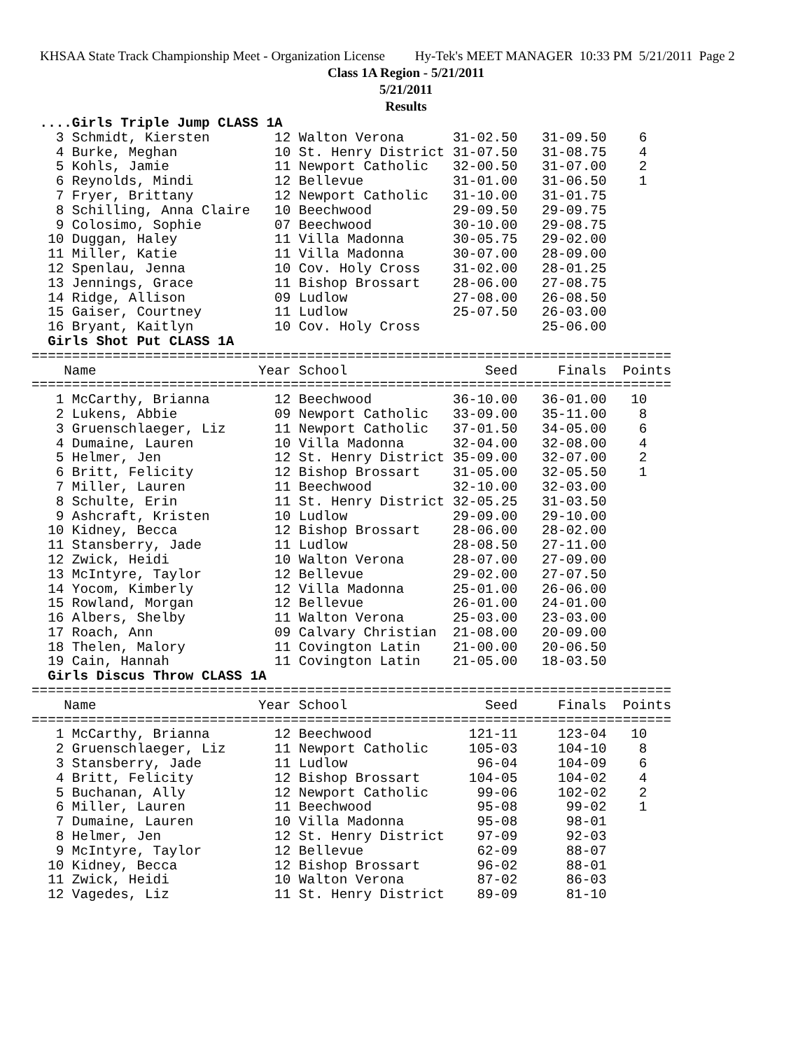KHSAA State Track Championship Meet - Organization License Hy-Tek's MEET MANAGER 10:33 PM 5/21/2011 Page 2
Class 1A Region - 5/21/2011
5/21/2011
Results
 ....Girls Triple Jump CLASS 1A
   3 Schmidt, Kiersten        12 Walton Verona      31-02.50   31-09.50    6
   4 Burke, Meghan            10 St. Henry District 31-07.50   31-08.75    4
   5 Kohls, Jamie             11 Newport Catholic   32-00.50   31-07.00    2
   6 Reynolds, Mindi          12 Bellevue           31-01.00   31-06.50    1
   7 Fryer, Brittany          12 Newport Catholic   31-10.00   31-01.75
   8 Schilling, Anna Claire   10 Beechwood          29-09.50   29-09.75
   9 Colosimo, Sophie         07 Beechwood          30-10.00   29-08.75
  10 Duggan, Haley            11 Villa Madonna      30-05.75   29-02.00
  11 Miller, Katie            11 Villa Madonna      30-07.00   28-09.00
  12 Spenlau, Jenna           10 Cov. Holy Cross    31-02.00   28-01.25
  13 Jennings, Grace          11 Bishop Brossart    28-06.00   27-08.75
  14 Ridge, Allison           09 Ludlow             27-08.00   26-08.50
  15 Gaiser, Courtney         11 Ludlow             25-07.50   26-03.00
  16 Bryant, Kaitlyn          10 Cov. Holy Cross               25-06.00
  Girls Shot Put CLASS 1A
===============================================================================
    Name                    Year School                 Seed     Finals  Points
===============================================================================
   1 McCarthy, Brianna        12 Beechwood          36-10.00   36-01.00   10
   2 Lukens, Abbie            09 Newport Catholic   33-09.00   35-11.00    8
   3 Gruenschlaeger, Liz      11 Newport Catholic   37-01.50   34-05.00    6
   4 Dumaine, Lauren          10 Villa Madonna      32-04.00   32-08.00    4
   5 Helmer, Jen              12 St. Henry District 35-09.00   32-07.00    2
   6 Britt, Felicity          12 Bishop Brossart    31-05.00   32-05.50    1
   7 Miller, Lauren           11 Beechwood          32-10.00   32-03.00
   8 Schulte, Erin            11 St. Henry District 32-05.25   31-03.50
   9 Ashcraft, Kristen        10 Ludlow             29-09.00   29-10.00
  10 Kidney, Becca            12 Bishop Brossart    28-06.00   28-02.00
  11 Stansberry, Jade         11 Ludlow             28-08.50   27-11.00
  12 Zwick, Heidi             10 Walton Verona      28-07.00   27-09.00
  13 McIntyre, Taylor         12 Bellevue           29-02.00   27-07.50
  14 Yocom, Kimberly          12 Villa Madonna      25-01.00   26-06.00
  15 Rowland, Morgan          12 Bellevue           26-01.00   24-01.00
  16 Albers, Shelby           11 Walton Verona      25-03.00   23-03.00
  17 Roach, Ann               09 Calvary Christian  21-08.00   20-09.00
  18 Thelen, Malory           11 Covington Latin    21-00.00   20-06.50
  19 Cain, Hannah             11 Covington Latin    21-05.00   18-03.50
  Girls Discus Throw CLASS 1A
===============================================================================
    Name                    Year School                 Seed     Finals  Points
===============================================================================
   1 McCarthy, Brianna        12 Beechwood            121-11     123-04   10
   2 Gruenschlaeger, Liz      11 Newport Catholic     105-03     104-10    8
   3 Stansberry, Jade         11 Ludlow                96-04     104-09    6
   4 Britt, Felicity          12 Bishop Brossart      104-05     104-02    4
   5 Buchanan, Ally           12 Newport Catholic      99-06     102-02    2
   6 Miller, Lauren           11 Beechwood             95-08      99-02    1
   7 Dumaine, Lauren          10 Villa Madonna         95-08      98-01
   8 Helmer, Jen              12 St. Henry District    97-09      92-03
   9 McIntyre, Taylor         12 Bellevue              62-09      88-07
  10 Kidney, Becca            12 Bishop Brossart       96-02      88-01
  11 Zwick, Heidi             10 Walton Verona         87-02      86-03
  12 Vagedes, Liz             11 St. Henry District    89-09      81-10